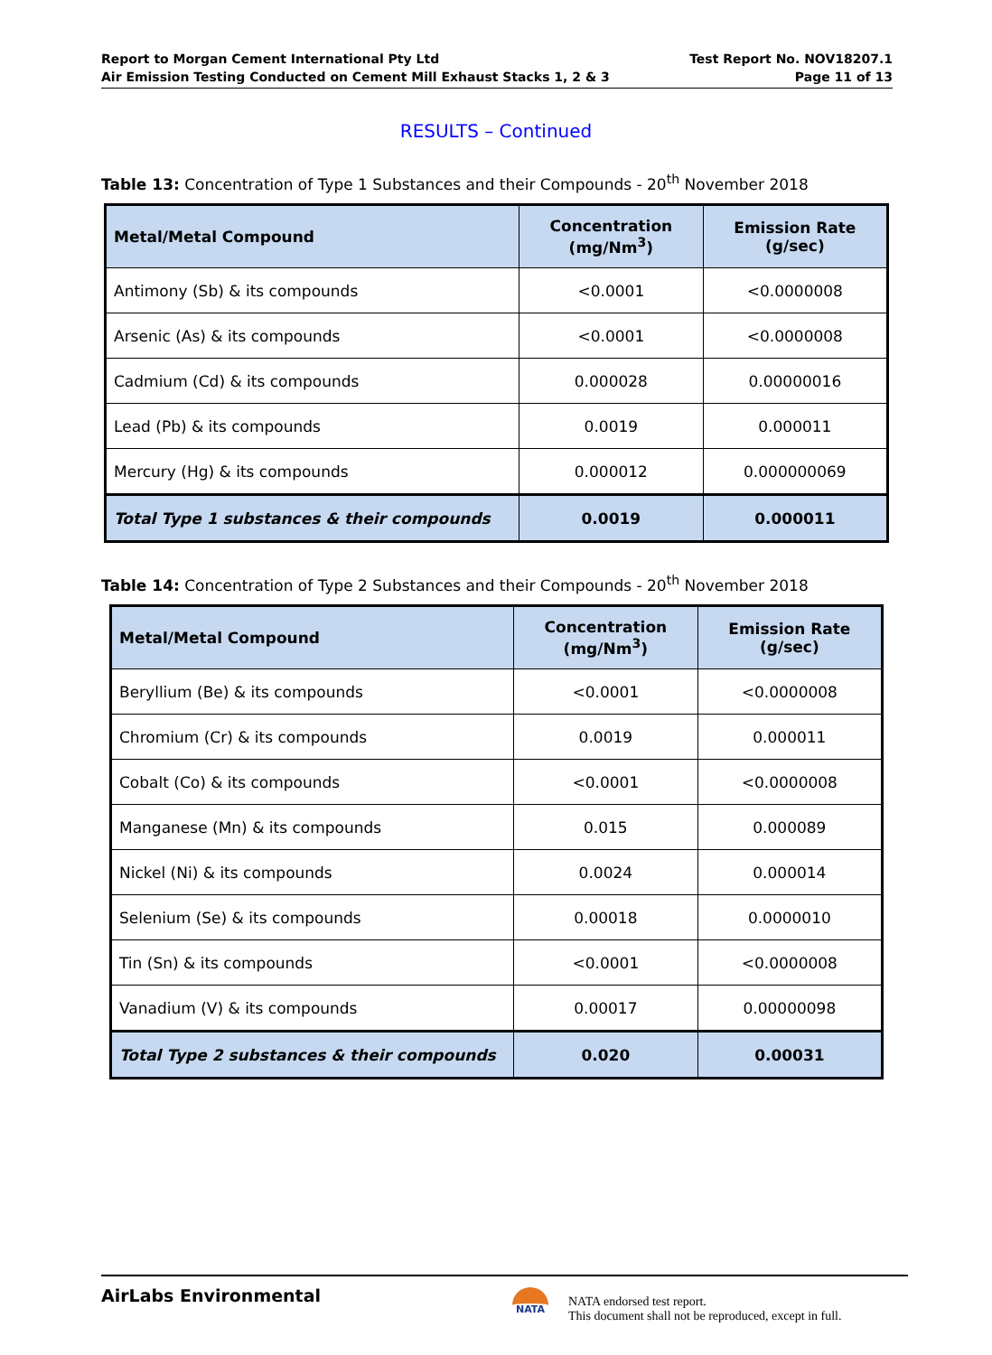Report to Morgan Cement International Pty Ltd
Air Emission Testing Conducted on Cement Mill Exhaust Stacks 1, 2 & 3
Test Report No. NOV18207.1
Page 11 of 13
RESULTS – Continued
Table 13: Concentration of Type 1 Substances and their Compounds - 20<sup>th</sup> November 2018
| Metal/Metal Compound | Concentration (mg/Nm<sup>3</sup>) | Emission Rate (g/sec) |
| --- | --- | --- |
| Antimony (Sb) & its compounds | <0.0001 | <0.0000008 |
| Arsenic (As) & its compounds | <0.0001 | <0.0000008 |
| Cadmium (Cd) & its compounds | 0.000028 | 0.00000016 |
| Lead (Pb) & its compounds | 0.0019 | 0.000011 |
| Mercury (Hg) & its compounds | 0.000012 | 0.000000069 |
| Total Type 1 substances & their compounds | 0.0019 | 0.000011 |
Table 14: Concentration of Type 2 Substances and their Compounds - 20<sup>th</sup> November 2018
| Metal/Metal Compound | Concentration (mg/Nm<sup>3</sup>) | Emission Rate (g/sec) |
| --- | --- | --- |
| Beryllium (Be) & its compounds | <0.0001 | <0.0000008 |
| Chromium (Cr) & its compounds | 0.0019 | 0.000011 |
| Cobalt (Co) & its compounds | <0.0001 | <0.0000008 |
| Manganese (Mn) & its compounds | 0.015 | 0.000089 |
| Nickel (Ni) & its compounds | 0.0024 | 0.000014 |
| Selenium (Se) & its compounds | 0.00018 | 0.0000010 |
| Tin (Sn) & its compounds | <0.0001 | <0.0000008 |
| Vanadium (V) & its compounds | 0.00017 | 0.00000098 |
| Total Type 2 substances & their compounds | 0.020 | 0.00031 |
AirLabs Environmental NATA
NATA endorsed test report.
This document shall not be reproduced, except in full.